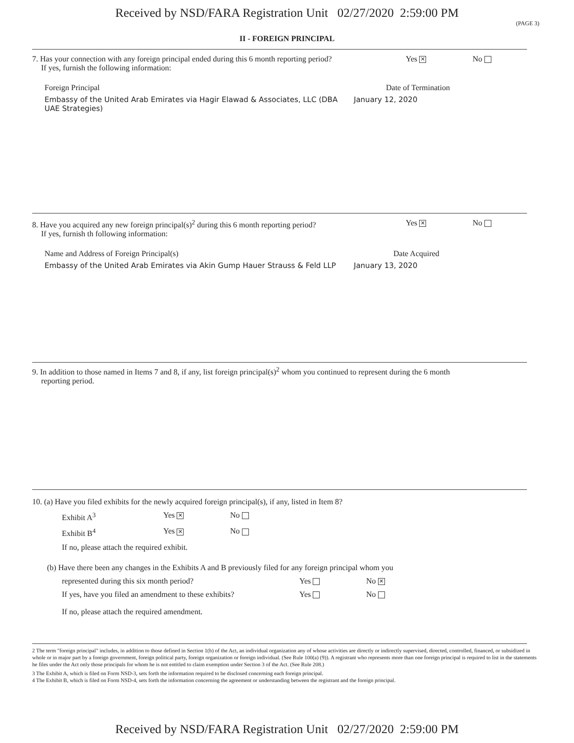Received by NSD/FARA Registration Unit 02/27/2020 2:59:00 PM
(PAGE 3)
II - FOREIGN PRINCIPAL
7. Has your connection with any foreign principal ended during this 6 month reporting period? Yes ✕ No
If yes, furnish the following information:
Foreign Principal Date of Termination
Embassy of the United Arab Emirates via Hagir Elawad & Associates, LLC (DBA UAE Strategies) January 12, 2020
8. Have you acquired any new foreign principal(s)<sup>2</sup> during this 6 month reporting period? Yes ✕ No
If yes, furnish th following information:
Name and Address of Foreign Principal(s) Date Acquired
Embassy of the United Arab Emirates via Akin Gump Hauer Strauss & Feld LLP January 13, 2020
9. In addition to those named in Items 7 and 8, if any, list foreign principal(s)<sup>2</sup> whom you continued to represent during the 6 month
reporting period.
10. (a) Have you filed exhibits for the newly acquired foreign principal(s), if any, listed in Item 8?
Exhibit A<sup>3</sup> Yes ✕ No
Exhibit B<sup>4</sup> Yes ✕ No
If no, please attach the required exhibit.
(b) Have there been any changes in the Exhibits A and B previously filed for any foreign principal whom you
represented during this six month period? Yes No ✕
If yes, have you filed an amendment to these exhibits? Yes No
If no, please attach the required amendment.
2 The term "foreign principal" includes, in addition to those defined in Section 1(b) of the Act, an individual organization any of whose activities are directly or indirectly supervised, directed, controlled, financed, or subsidized in whole or in major part by a foreign government, foreign political party, foreign organization or foreign individual. (See Rule 100(a) (9)). A registrant who represents more than one foreign principal is required to list in the statements he files under the Act only those principals for whom he is not entitled to claim exemption under Section 3 of the Act. (See Rule 208.)
3 The Exhibit A, which is filed on Form NSD-3, sets forth the information required to be disclosed concerning each foreign principal.
4 The Exhibit B, which is filed on Form NSD-4, sets forth the information concerning the agreement or understanding between the registrant and the foreign principal.
Received by NSD/FARA Registration Unit 02/27/2020 2:59:00 PM